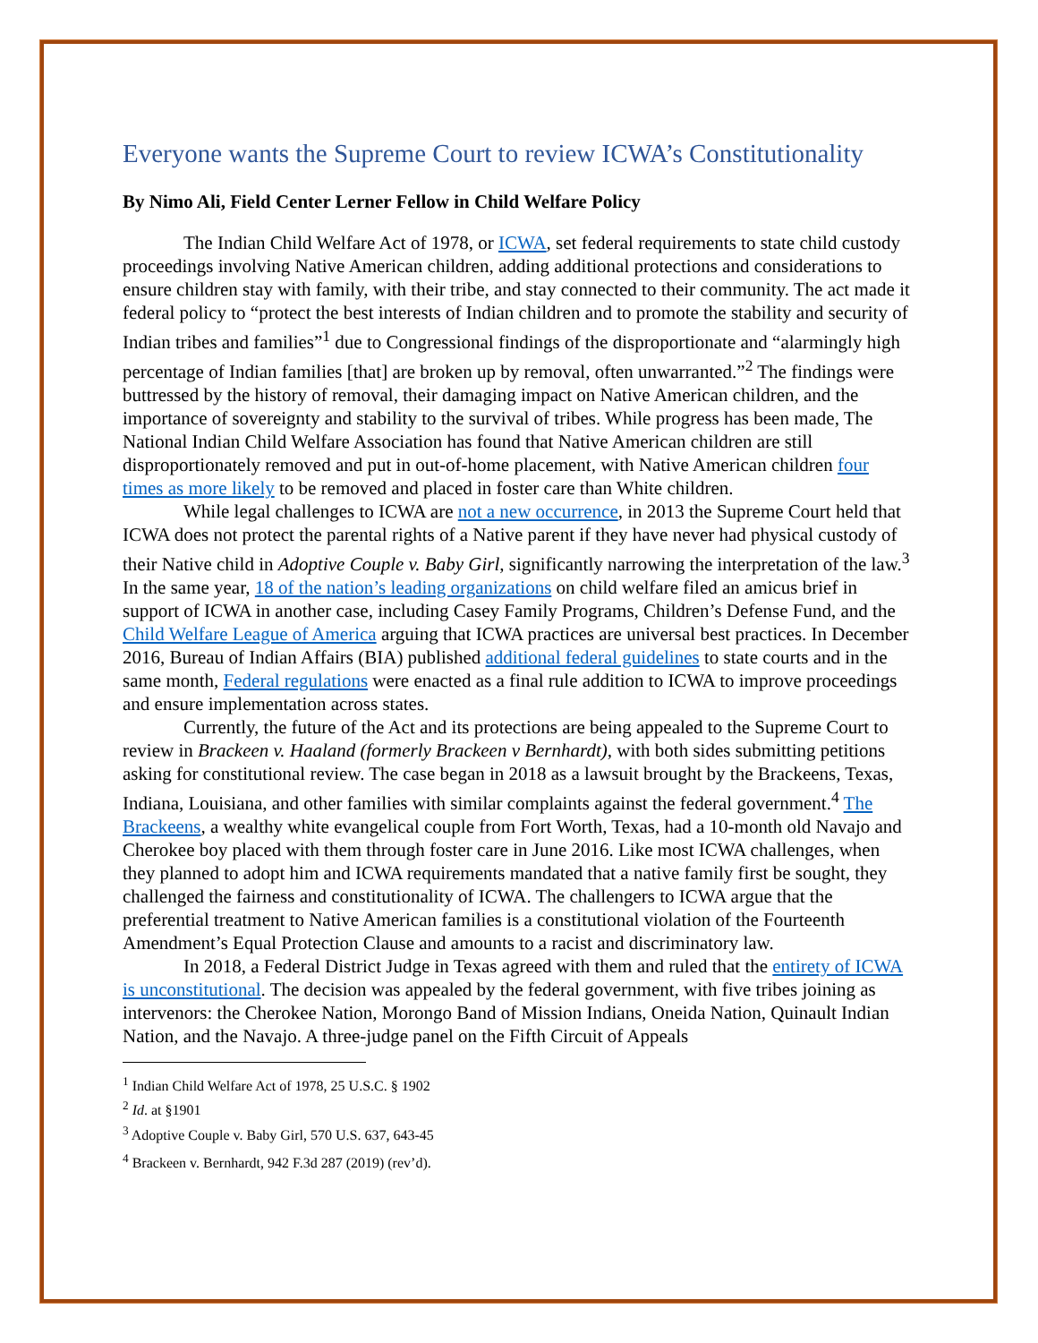Everyone wants the Supreme Court to review ICWA’s Constitutionality
By Nimo Ali, Field Center Lerner Fellow in Child Welfare Policy
The Indian Child Welfare Act of 1978, or ICWA, set federal requirements to state child custody proceedings involving Native American children, adding additional protections and considerations to ensure children stay with family, with their tribe, and stay connected to their community. The act made it federal policy to “protect the best interests of Indian children and to promote the stability and security of Indian tribes and families”<sup>1</sup> due to Congressional findings of the disproportionate and “alarmingly high percentage of Indian families [that] are broken up by removal, often unwarranted.”<sup>2</sup> The findings were buttressed by the history of removal, their damaging impact on Native American children, and the importance of sovereignty and stability to the survival of tribes. While progress has been made, The National Indian Child Welfare Association has found that Native American children are still disproportionately removed and put in out-of-home placement, with Native American children four times as more likely to be removed and placed in foster care than White children.
While legal challenges to ICWA are not a new occurrence, in 2013 the Supreme Court held that ICWA does not protect the parental rights of a Native parent if they have never had physical custody of their Native child in Adoptive Couple v. Baby Girl, significantly narrowing the interpretation of the law.<sup>3</sup> In the same year, 18 of the nation’s leading organizations on child welfare filed an amicus brief in support of ICWA in another case, including Casey Family Programs, Children’s Defense Fund, and the Child Welfare League of America arguing that ICWA practices are universal best practices. In December 2016, Bureau of Indian Affairs (BIA) published additional federal guidelines to state courts and in the same month, Federal regulations were enacted as a final rule addition to ICWA to improve proceedings and ensure implementation across states.
Currently, the future of the Act and its protections are being appealed to the Supreme Court to review in Brackeen v. Haaland (formerly Brackeen v Bernhardt), with both sides submitting petitions asking for constitutional review. The case began in 2018 as a lawsuit brought by the Brackeens, Texas, Indiana, Louisiana, and other families with similar complaints against the federal government.<sup>4</sup> The Brackeens, a wealthy white evangelical couple from Fort Worth, Texas, had a 10-month old Navajo and Cherokee boy placed with them through foster care in June 2016. Like most ICWA challenges, when they planned to adopt him and ICWA requirements mandated that a native family first be sought, they challenged the fairness and constitutionality of ICWA. The challengers to ICWA argue that the preferential treatment to Native American families is a constitutional violation of the Fourteenth Amendment’s Equal Protection Clause and amounts to a racist and discriminatory law.
In 2018, a Federal District Judge in Texas agreed with them and ruled that the entirety of ICWA is unconstitutional. The decision was appealed by the federal government, with five tribes joining as intervenors: the Cherokee Nation, Morongo Band of Mission Indians, Oneida Nation, Quinault Indian Nation, and the Navajo. A three-judge panel on the Fifth Circuit of Appeals
<sup>1</sup> Indian Child Welfare Act of 1978, 25 U.S.C. § 1902
<sup>2</sup> Id. at §1901
<sup>3</sup> Adoptive Couple v. Baby Girl, 570 U.S. 637, 643-45
<sup>4</sup> Brackeen v. Bernhardt, 942 F.3d 287 (2019) (rev’d).